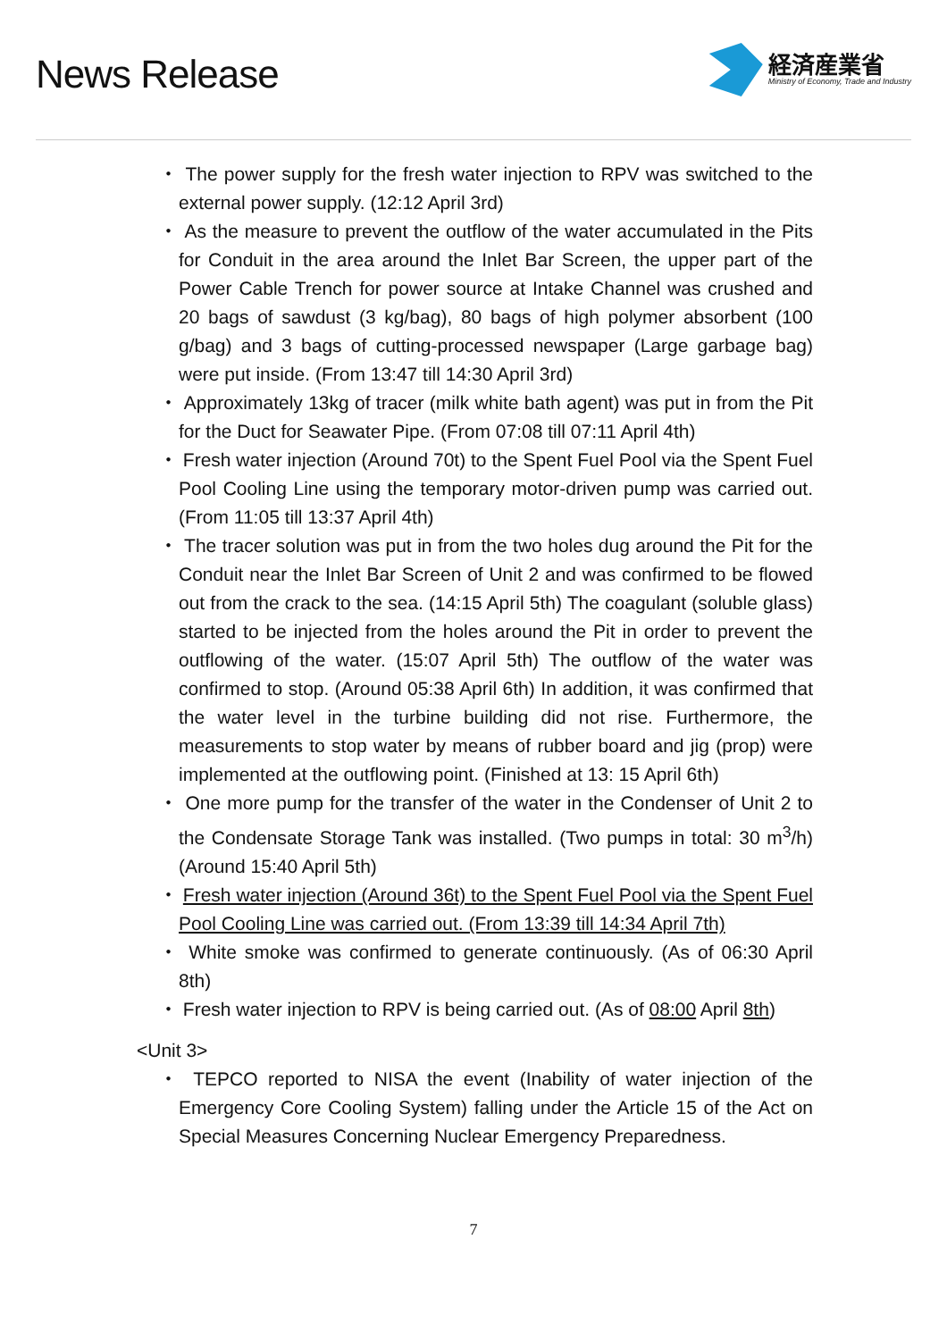News Release
経済産業省
Ministry of Economy, Trade and Industry
・ The power supply for the fresh water injection to RPV was switched to the external power supply. (12:12 April 3rd)
・ As the measure to prevent the outflow of the water accumulated in the Pits for Conduit in the area around the Inlet Bar Screen, the upper part of the Power Cable Trench for power source at Intake Channel was crushed and 20 bags of sawdust (3 kg/bag), 80 bags of high polymer absorbent (100 g/bag) and 3 bags of cutting-processed newspaper (Large garbage bag) were put inside. (From 13:47 till 14:30 April 3rd)
・ Approximately 13kg of tracer (milk white bath agent) was put in from the Pit for the Duct for Seawater Pipe. (From 07:08 till 07:11 April 4th)
・ Fresh water injection (Around 70t) to the Spent Fuel Pool via the Spent Fuel Pool Cooling Line using the temporary motor-driven pump was carried out. (From 11:05 till 13:37 April 4th)
・ The tracer solution was put in from the two holes dug around the Pit for the Conduit near the Inlet Bar Screen of Unit 2 and was confirmed to be flowed out from the crack to the sea. (14:15 April 5th) The coagulant (soluble glass) started to be injected from the holes around the Pit in order to prevent the outflowing of the water. (15:07 April 5th) The outflow of the water was confirmed to stop. (Around 05:38 April 6th) In addition, it was confirmed that the water level in the turbine building did not rise. Furthermore, the measurements to stop water by means of rubber board and jig (prop) were implemented at the outflowing point. (Finished at 13: 15 April 6th)
・ One more pump for the transfer of the water in the Condenser of Unit 2 to the Condensate Storage Tank was installed. (Two pumps in total: 30 m<sup>3</sup>/h) (Around 15:40 April 5th)
・ Fresh water injection (Around 36t) to the Spent Fuel Pool via the Spent Fuel Pool Cooling Line was carried out. (From 13:39 till 14:34 April 7th)
・ White smoke was confirmed to generate continuously. (As of 06:30 April 8th)
・ Fresh water injection to RPV is being carried out. (As of 08:00 April 8th)
<Unit 3>
・ TEPCO reported to NISA the event (Inability of water injection of the Emergency Core Cooling System) falling under the Article 15 of the Act on Special Measures Concerning Nuclear Emergency Preparedness.
7